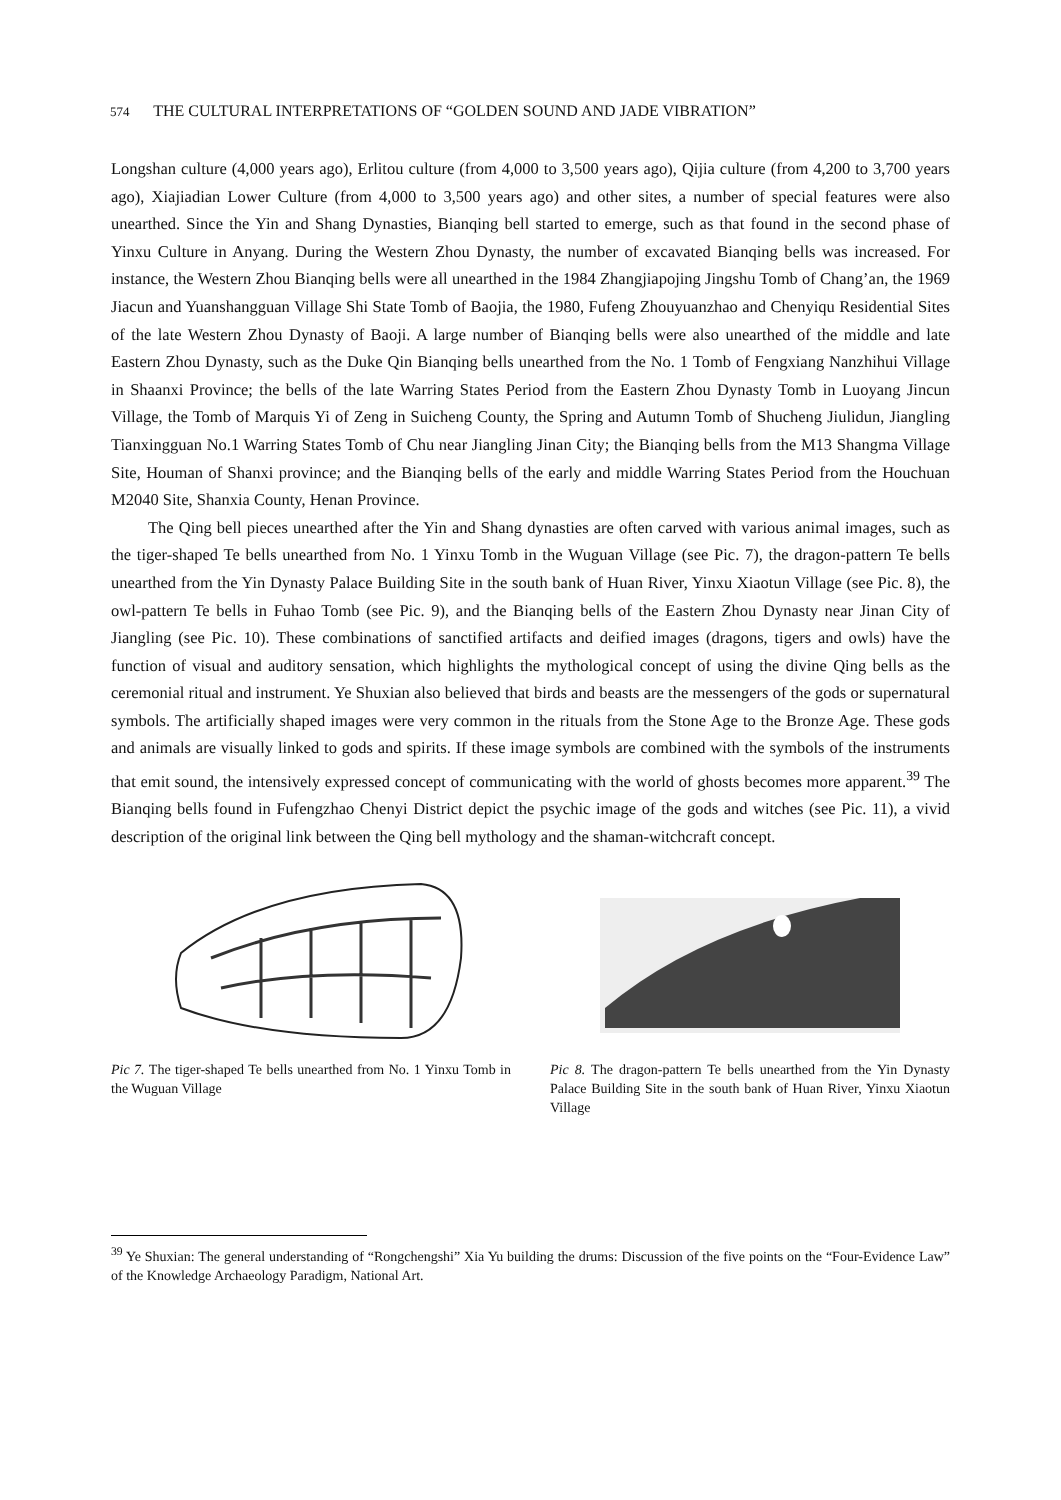574 THE CULTURAL INTERPRETATIONS OF “GOLDEN SOUND AND JADE VIBRATION”
Longshan culture (4,000 years ago), Erlitou culture (from 4,000 to 3,500 years ago), Qijia culture (from 4,200 to 3,700 years ago), Xiajiadian Lower Culture (from 4,000 to 3,500 years ago) and other sites, a number of special features were also unearthed. Since the Yin and Shang Dynasties, Bianqing bell started to emerge, such as that found in the second phase of Yinxu Culture in Anyang. During the Western Zhou Dynasty, the number of excavated Bianqing bells was increased. For instance, the Western Zhou Bianqing bells were all unearthed in the 1984 Zhangjiapojing Jingshu Tomb of Chang’an, the 1969 Jiacun and Yuanshangguan Village Shi State Tomb of Baojia, the 1980, Fufeng Zhouyuanzhao and Chenyiqu Residential Sites of the late Western Zhou Dynasty of Baoji. A large number of Bianqing bells were also unearthed of the middle and late Eastern Zhou Dynasty, such as the Duke Qin Bianqing bells unearthed from the No. 1 Tomb of Fengxiang Nanzhihui Village in Shaanxi Province; the bells of the late Warring States Period from the Eastern Zhou Dynasty Tomb in Luoyang Jincun Village, the Tomb of Marquis Yi of Zeng in Suicheng County, the Spring and Autumn Tomb of Shucheng Jiulidun, Jiangling Tianxingguan No.1 Warring States Tomb of Chu near Jiangling Jinan City; the Bianqing bells from the M13 Shangma Village Site, Houman of Shanxi province; and the Bianqing bells of the early and middle Warring States Period from the Houchuan M2040 Site, Shanxia County, Henan Province.
The Qing bell pieces unearthed after the Yin and Shang dynasties are often carved with various animal images, such as the tiger-shaped Te bells unearthed from No. 1 Yinxu Tomb in the Wuguan Village (see Pic. 7), the dragon-pattern Te bells unearthed from the Yin Dynasty Palace Building Site in the south bank of Huan River, Yinxu Xiaotun Village (see Pic. 8), the owl-pattern Te bells in Fuhao Tomb (see Pic. 9), and the Bianqing bells of the Eastern Zhou Dynasty near Jinan City of Jiangling (see Pic. 10). These combinations of sanctified artifacts and deified images (dragons, tigers and owls) have the function of visual and auditory sensation, which highlights the mythological concept of using the divine Qing bells as the ceremonial ritual and instrument. Ye Shuxian also believed that birds and beasts are the messengers of the gods or supernatural symbols. The artificially shaped images were very common in the rituals from the Stone Age to the Bronze Age. These gods and animals are visually linked to gods and spirits. If these image symbols are combined with the symbols of the instruments that emit sound, the intensively expressed concept of communicating with the world of ghosts becomes more apparent.<sup>39</sup> The Bianqing bells found in Fufengzhao Chenyi District depict the psychic image of the gods and witches (see Pic. 11), a vivid description of the original link between the Qing bell mythology and the shaman-witchcraft concept.
Pic 7. The tiger-shaped Te bells unearthed from No. 1 Yinxu Tomb in the Wuguan Village
Pic 8. The dragon-pattern Te bells unearthed from the Yin Dynasty Palace Building Site in the south bank of Huan River, Yinxu Xiaotun Village
<sup>39</sup> Ye Shuxian: The general understanding of “Rongchengshi” Xia Yu building the drums: Discussion of the five points on the “Four-Evidence Law” of the Knowledge Archaeology Paradigm, National Art.